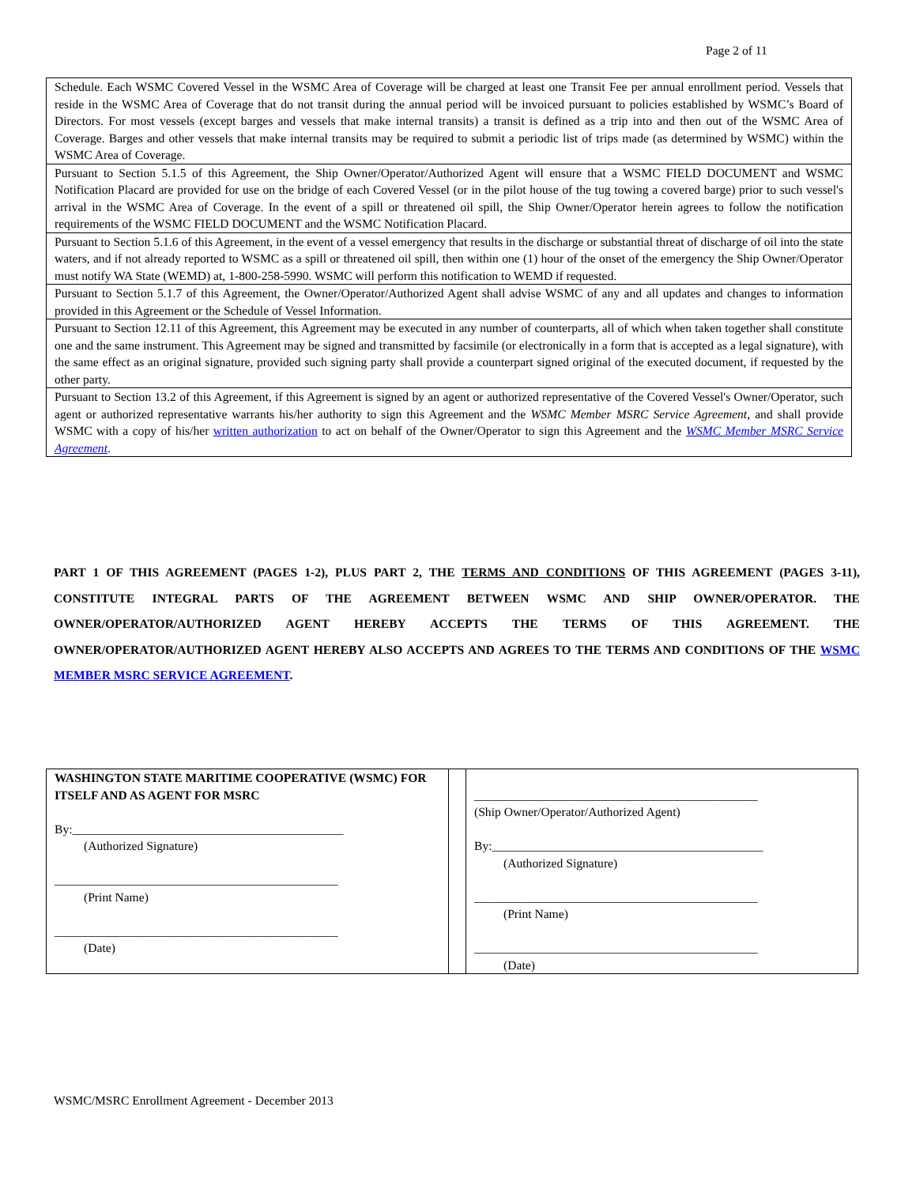Page 2 of 11
| Schedule. Each WSMC Covered Vessel in the WSMC Area of Coverage will be charged at least one Transit Fee per annual enrollment period. Vessels that reside in the WSMC Area of Coverage that do not transit during the annual period will be invoiced pursuant to policies established by WSMC’s Board of Directors. For most vessels (except barges and vessels that make internal transits) a transit is defined as a trip into and then out of the WSMC Area of Coverage. Barges and other vessels that make internal transits may be required to submit a periodic list of trips made (as determined by WSMC) within the WSMC Area of Coverage. |
| Pursuant to Section 5.1.5 of this Agreement, the Ship Owner/Operator/Authorized Agent will ensure that a WSMC FIELD DOCUMENT and WSMC Notification Placard are provided for use on the bridge of each Covered Vessel (or in the pilot house of the tug towing a covered barge) prior to such vessel's arrival in the WSMC Area of Coverage. In the event of a spill or threatened oil spill, the Ship Owner/Operator herein agrees to follow the notification requirements of the WSMC FIELD DOCUMENT and the WSMC Notification Placard. |
| Pursuant to Section 5.1.6 of this Agreement, in the event of a vessel emergency that results in the discharge or substantial threat of discharge of oil into the state waters, and if not already reported to WSMC as a spill or threatened oil spill, then within one (1) hour of the onset of the emergency the Ship Owner/Operator must notify WA State (WEMD) at, 1-800-258-5990. WSMC will perform this notification to WEMD if requested. |
| Pursuant to Section 5.1.7 of this Agreement, the Owner/Operator/Authorized Agent shall advise WSMC of any and all updates and changes to information provided in this Agreement or the Schedule of Vessel Information. |
| Pursuant to Section 12.11 of this Agreement, this Agreement may be executed in any number of counterparts, all of which when taken together shall constitute one and the same instrument. This Agreement may be signed and transmitted by facsimile (or electronically in a form that is accepted as a legal signature), with the same effect as an original signature, provided such signing party shall provide a counterpart signed original of the executed document, if requested by the other party. |
| Pursuant to Section 13.2 of this Agreement, if this Agreement is signed by an agent or authorized representative of the Covered Vessel's Owner/Operator, such agent or authorized representative warrants his/her authority to sign this Agreement and the WSMC Member MSRC Service Agreement , and shall provide WSMC with a copy of his/her written authorization to act on behalf of the Owner/Operator to sign this Agreement and the WSMC Member MSRC Service Agreement . |
PART 1 OF THIS AGREEMENT (PAGES 1-2), PLUS PART 2, THE TERMS AND CONDITIONS OF THIS AGREEMENT (PAGES 3-11), CONSTITUTE INTEGRAL PARTS OF THE AGREEMENT BETWEEN WSMC AND SHIP OWNER/OPERATOR. THE OWNER/OPERATOR/AUTHORIZED AGENT HEREBY ACCEPTS THE TERMS OF THIS AGREEMENT. THE OWNER/OPERATOR/AUTHORIZED AGENT HEREBY ALSO ACCEPTS AND AGREES TO THE TERMS AND CONDITIONS OF THE WSMC MEMBER MSRC SERVICE AGREEMENT.
| WASHINGTON STATE MARITIME COOPERATIVE (WSMC) FOR ITSELF AND AS AGENT FOR MSRC By:____________________________________________ (Authorized Signature) ______________________________________________ (Print Name) ______________________________________________ (Date) | | ______________________________________________ (Ship Owner/Operator/Authorized Agent) By:____________________________________________ (Authorized Signature) ______________________________________________ (Print Name) ______________________________________________ (Date) |
WSMC/MSRC Enrollment Agreement - December 2013